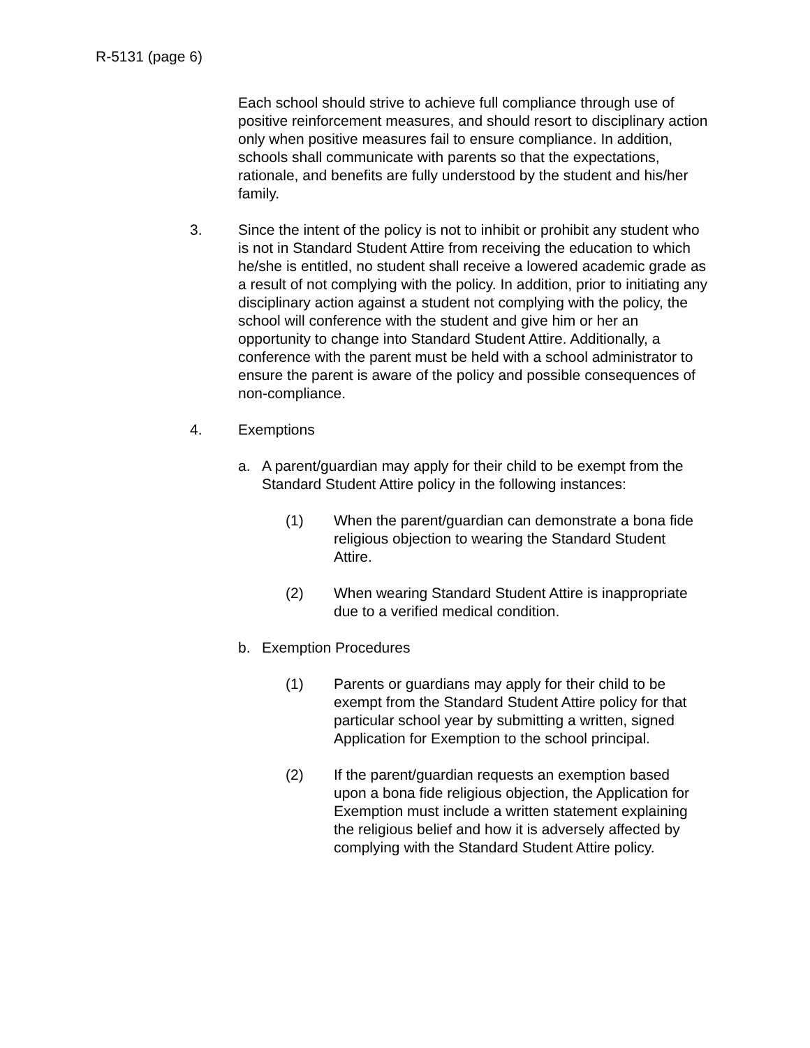R-5131 (page 6)
Each school should strive to achieve full compliance through use of positive reinforcement measures, and should resort to disciplinary action only when positive measures fail to ensure compliance. In addition, schools shall communicate with parents so that the expectations, rationale, and benefits are fully understood by the student and his/her family.
3. Since the intent of the policy is not to inhibit or prohibit any student who is not in Standard Student Attire from receiving the education to which he/she is entitled, no student shall receive a lowered academic grade as a result of not complying with the policy. In addition, prior to initiating any disciplinary action against a student not complying with the policy, the school will conference with the student and give him or her an opportunity to change into Standard Student Attire. Additionally, a conference with the parent must be held with a school administrator to ensure the parent is aware of the policy and possible consequences of non-compliance.
4. Exemptions
a. A parent/guardian may apply for their child to be exempt from the Standard Student Attire policy in the following instances:
(1) When the parent/guardian can demonstrate a bona fide religious objection to wearing the Standard Student Attire.
(2) When wearing Standard Student Attire is inappropriate due to a verified medical condition.
b. Exemption Procedures
(1) Parents or guardians may apply for their child to be exempt from the Standard Student Attire policy for that particular school year by submitting a written, signed Application for Exemption to the school principal.
(2) If the parent/guardian requests an exemption based upon a bona fide religious objection, the Application for Exemption must include a written statement explaining the religious belief and how it is adversely affected by complying with the Standard Student Attire policy.